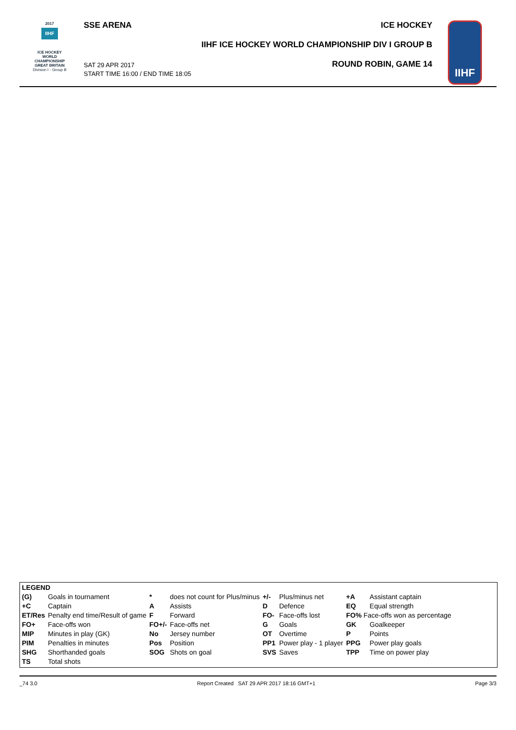2017
IIHF
ICE HOCKEY
WORLD
CHAMPIONSHIP
GREAT BRITAIN
Division I - Group B
SSE ARENA ICE HOCKEY
IIHF ICE HOCKEY WORLD CHAMPIONSHIP DIV I GROUP B
ROUND ROBIN, GAME 14
SAT 29 APR 2017
START TIME 16:00 / END TIME 18:05
IIHF
| LEGEND | | | | | | | |
| (G) | Goals in tournament | * | does not count for Plus/minus | +/- | Plus/minus net | +A | Assistant captain |
| +C | Captain | A | Assists | D | Defence | EQ | Equal strength |
| ET/Res | Penalty end time/Result of game | F | Forward | FO- | Face-offs lost | FO% Face-offs won as percentage | |
| FO+ | Face-offs won | FO+/- | Face-offs net | G | Goals | GK | Goalkeeper |
| MIP | Minutes in play (GK) | No | Jersey number | OT | Overtime | P | Points |
| PIM | Penalties in minutes | Pos | Position | PP1 | Power play - 1 player | PPG | Power play goals |
| SHG | Shorthanded goals | SOG | Shots on goal | SVS | Saves | TPP | Time on power play |
| TS | Total shots | | | | | | |
_74 3.0 Report Created SAT 29 APR 2017 18:16 GMT+1 Page 3/3